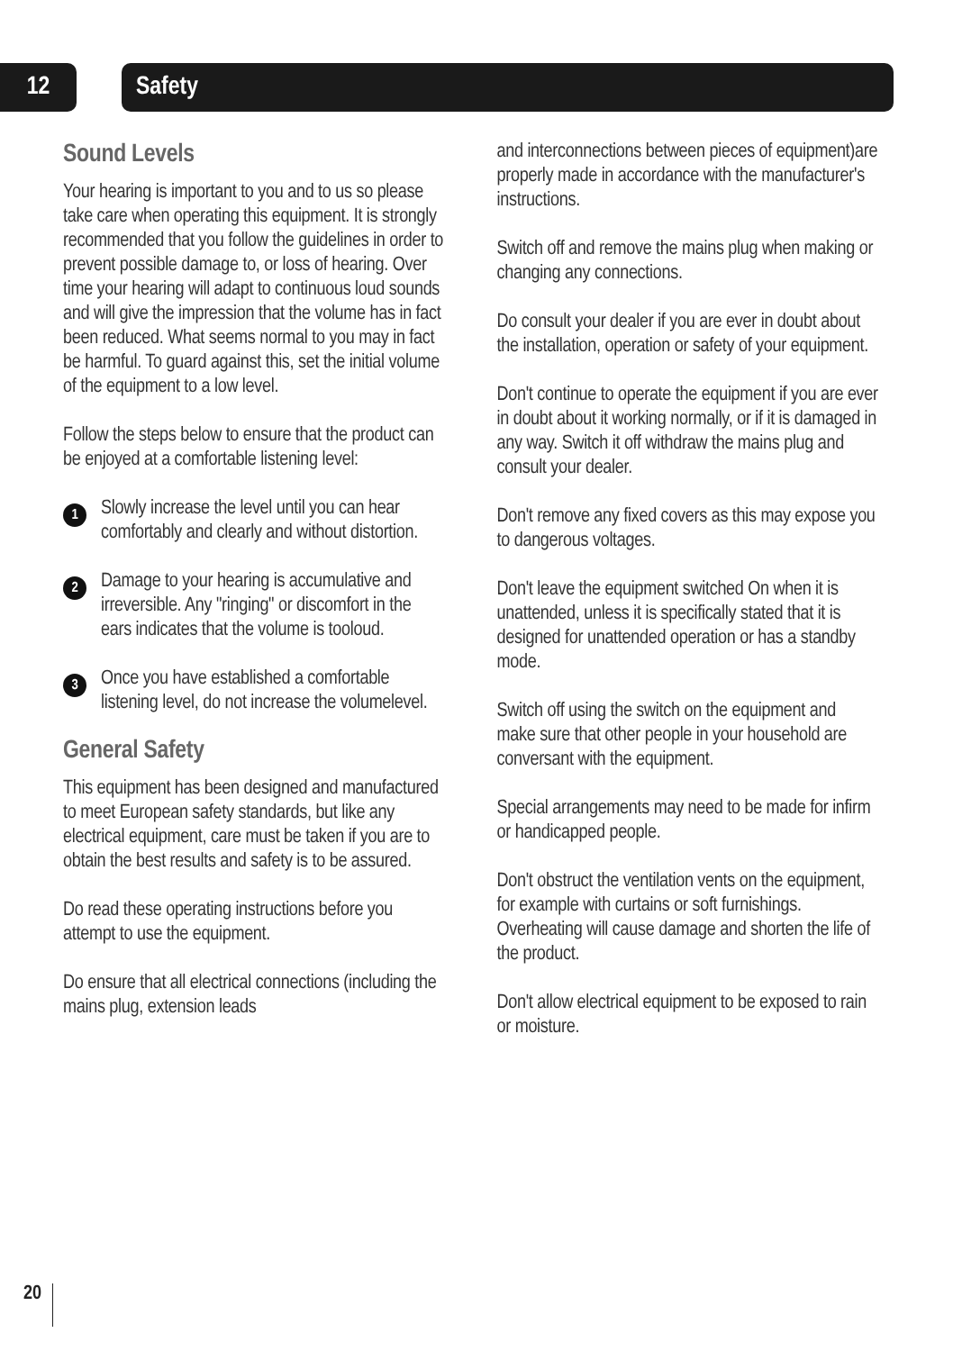12 Safety
Sound Levels
Your hearing is important to you and to us so please take care when operating this equipment. It is strongly recommended that you follow the guidelines in order to prevent possible damage to, or loss of hearing. Over time your hearing will adapt to continuous loud sounds and will give the impression that the volume has in fact been reduced. What seems normal to you may in fact be harmful. To guard against this, set the initial volume of the equipment to a low level.
Follow the steps below to ensure that the product can be enjoyed at a comfortable listening level:
1
Slowly increase the level until you can hear comfortably and clearly and without distortion.
2
Damage to your hearing is accumulative and irreversible. Any "ringing" or discomfort in the ears indicates that the volume is tooloud.
3
Once you have established a comfortable listening level, do not increase the volumelevel.
General Safety
This equipment has been designed and manufactured to meet European safety standards, but like any electrical equipment, care must be taken if you are to obtain the best results and safety is to be assured.
Do read these operating instructions before you attempt to use the equipment.
Do ensure that all electrical connections (including the mains plug, extension leads
and interconnections between pieces of equipment)are properly made in accordance with the manufacturer's instructions.
Switch off and remove the mains plug when making or changing any connections.
Do consult your dealer if you are ever in doubt about the installation, operation or safety of your equipment.
Don't continue to operate the equipment if you are ever in doubt about it working normally, or if it is damaged in any way. Switch it off withdraw the mains plug and consult your dealer.
Don't remove any fixed covers as this may expose you to dangerous voltages.
Don't leave the equipment switched On when it is unattended, unless it is specifically stated that it is designed for unattended operation or has a standby mode.
Switch off using the switch on the equipment and make sure that other people in your household are conversant with the equipment.
Special arrangements may need to be made for infirm or handicapped people.
Don't obstruct the ventilation vents on the equipment, for example with curtains or soft furnishings. Overheating will cause damage and shorten the life of the product.
Don't allow electrical equipment to be exposed to rain or moisture.
20